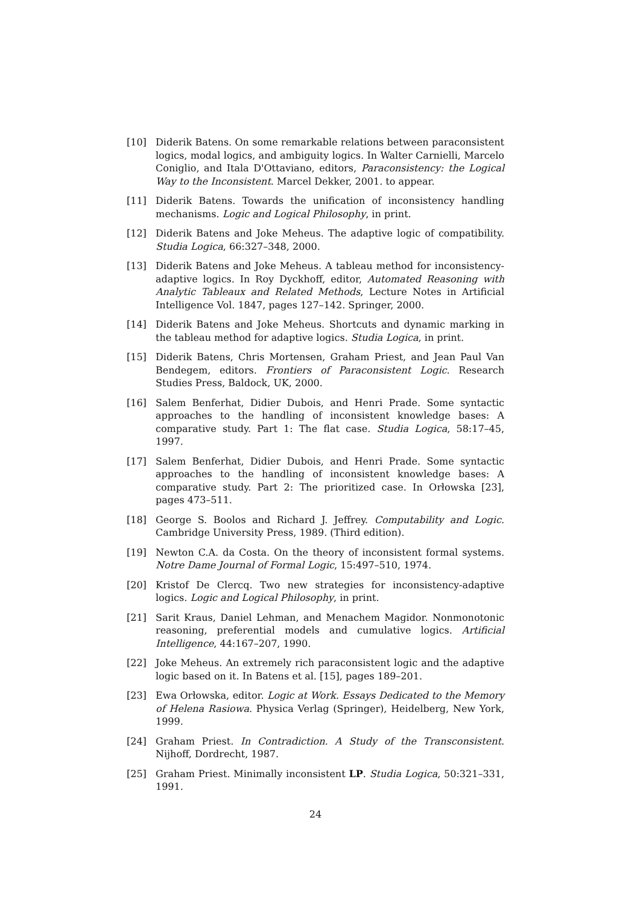[10] Diderik Batens. On some remarkable relations between paraconsistent logics, modal logics, and ambiguity logics. In Walter Carnielli, Marcelo Coniglio, and Itala D'Ottaviano, editors, Paraconsistency: the Logical Way to the Inconsistent. Marcel Dekker, 2001. to appear.
[11] Diderik Batens. Towards the unification of inconsistency handling mechanisms. Logic and Logical Philosophy, in print.
[12] Diderik Batens and Joke Meheus. The adaptive logic of compatibility. Studia Logica, 66:327–348, 2000.
[13] Diderik Batens and Joke Meheus. A tableau method for inconsistency-adaptive logics. In Roy Dyckhoff, editor, Automated Reasoning with Analytic Tableaux and Related Methods, Lecture Notes in Artificial Intelligence Vol. 1847, pages 127–142. Springer, 2000.
[14] Diderik Batens and Joke Meheus. Shortcuts and dynamic marking in the tableau method for adaptive logics. Studia Logica, in print.
[15] Diderik Batens, Chris Mortensen, Graham Priest, and Jean Paul Van Bendegem, editors. Frontiers of Paraconsistent Logic. Research Studies Press, Baldock, UK, 2000.
[16] Salem Benferhat, Didier Dubois, and Henri Prade. Some syntactic approaches to the handling of inconsistent knowledge bases: A comparative study. Part 1: The flat case. Studia Logica, 58:17–45, 1997.
[17] Salem Benferhat, Didier Dubois, and Henri Prade. Some syntactic approaches to the handling of inconsistent knowledge bases: A comparative study. Part 2: The prioritized case. In Orłowska [23], pages 473–511.
[18] George S. Boolos and Richard J. Jeffrey. Computability and Logic. Cambridge University Press, 1989. (Third edition).
[19] Newton C.A. da Costa. On the theory of inconsistent formal systems. Notre Dame Journal of Formal Logic, 15:497–510, 1974.
[20] Kristof De Clercq. Two new strategies for inconsistency-adaptive logics. Logic and Logical Philosophy, in print.
[21] Sarit Kraus, Daniel Lehman, and Menachem Magidor. Nonmonotonic reasoning, preferential models and cumulative logics. Artificial Intelligence, 44:167–207, 1990.
[22] Joke Meheus. An extremely rich paraconsistent logic and the adaptive logic based on it. In Batens et al. [15], pages 189–201.
[23] Ewa Orłowska, editor. Logic at Work. Essays Dedicated to the Memory of Helena Rasiowa. Physica Verlag (Springer), Heidelberg, New York, 1999.
[24] Graham Priest. In Contradiction. A Study of the Transconsistent. Nijhoff, Dordrecht, 1987.
[25] Graham Priest. Minimally inconsistent LP. Studia Logica, 50:321–331, 1991.
24